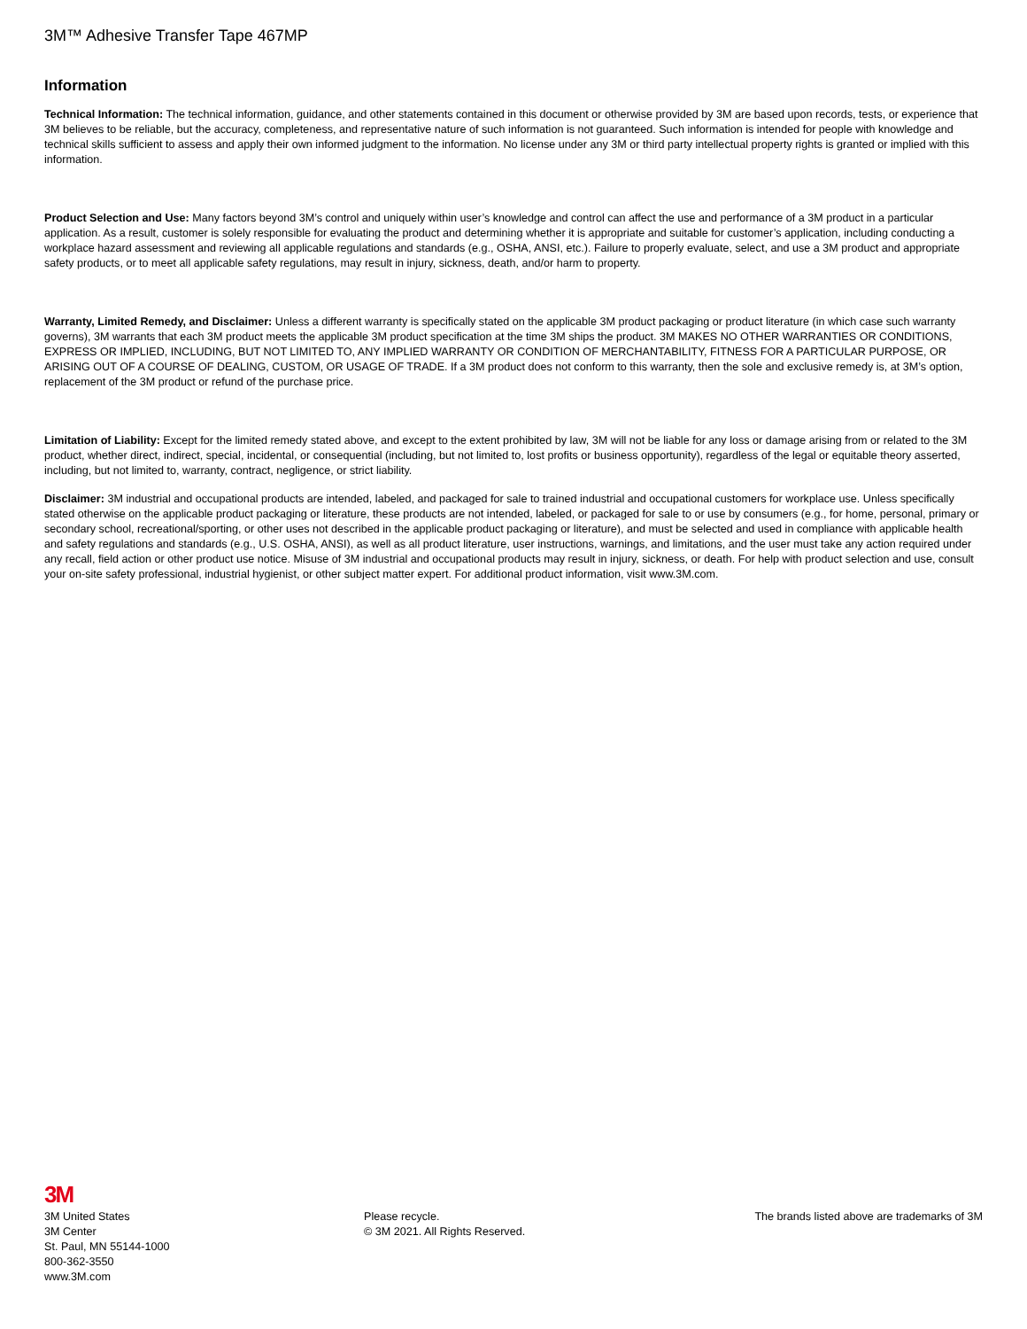3M™ Adhesive Transfer Tape 467MP
Information
Technical Information: The technical information, guidance, and other statements contained in this document or otherwise provided by 3M are based upon records, tests, or experience that 3M believes to be reliable, but the accuracy, completeness, and representative nature of such information is not guaranteed. Such information is intended for people with knowledge and technical skills sufficient to assess and apply their own informed judgment to the information. No license under any 3M or third party intellectual property rights is granted or implied with this information.
Product Selection and Use: Many factors beyond 3M’s control and uniquely within user’s knowledge and control can affect the use and performance of a 3M product in a particular application. As a result, customer is solely responsible for evaluating the product and determining whether it is appropriate and suitable for customer’s application, including conducting a workplace hazard assessment and reviewing all applicable regulations and standards (e.g., OSHA, ANSI, etc.). Failure to properly evaluate, select, and use a 3M product and appropriate safety products, or to meet all applicable safety regulations, may result in injury, sickness, death, and/or harm to property.
Warranty, Limited Remedy, and Disclaimer: Unless a different warranty is specifically stated on the applicable 3M product packaging or product literature (in which case such warranty governs), 3M warrants that each 3M product meets the applicable 3M product specification at the time 3M ships the product. 3M MAKES NO OTHER WARRANTIES OR CONDITIONS, EXPRESS OR IMPLIED, INCLUDING, BUT NOT LIMITED TO, ANY IMPLIED WARRANTY OR CONDITION OF MERCHANTABILITY, FITNESS FOR A PARTICULAR PURPOSE, OR ARISING OUT OF A COURSE OF DEALING, CUSTOM, OR USAGE OF TRADE. If a 3M product does not conform to this warranty, then the sole and exclusive remedy is, at 3M’s option, replacement of the 3M product or refund of the purchase price.
Limitation of Liability: Except for the limited remedy stated above, and except to the extent prohibited by law, 3M will not be liable for any loss or damage arising from or related to the 3M product, whether direct, indirect, special, incidental, or consequential (including, but not limited to, lost profits or business opportunity), regardless of the legal or equitable theory asserted, including, but not limited to, warranty, contract, negligence, or strict liability.
Disclaimer: 3M industrial and occupational products are intended, labeled, and packaged for sale to trained industrial and occupational customers for workplace use. Unless specifically stated otherwise on the applicable product packaging or literature, these products are not intended, labeled, or packaged for sale to or use by consumers (e.g., for home, personal, primary or secondary school, recreational/sporting, or other uses not described in the applicable product packaging or literature), and must be selected and used in compliance with applicable health and safety regulations and standards (e.g., U.S. OSHA, ANSI), as well as all product literature, user instructions, warnings, and limitations, and the user must take any action required under any recall, field action or other product use notice. Misuse of 3M industrial and occupational products may result in injury, sickness, or death. For help with product selection and use, consult your on-site safety professional, industrial hygienist, or other subject matter expert. For additional product information, visit www.3M.com.
3M
3M United States
3M Center
St. Paul, MN 55144-1000
800-362-3550
www.3M.com
Please recycle.
© 3M 2021. All Rights Reserved.
The brands listed above are trademarks of 3M